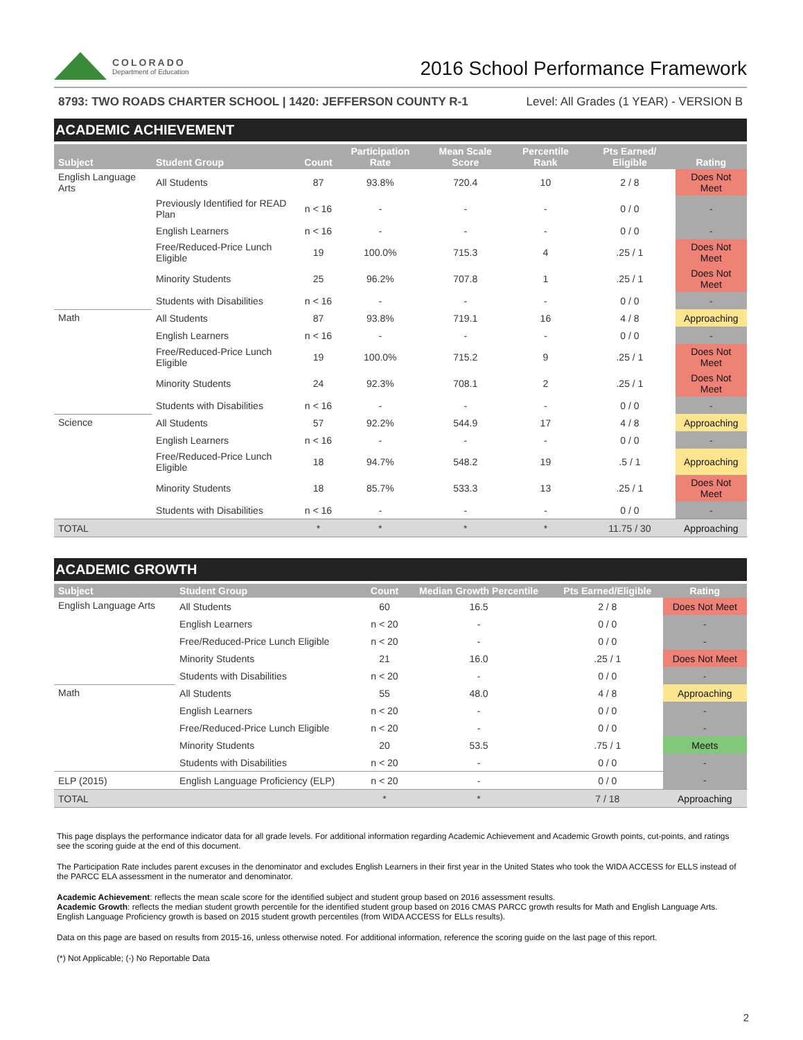COLORADO
Department of Education
2016 School Performance Framework
8793: TWO ROADS CHARTER SCHOOL | 1420: JEFFERSON COUNTY R-1 Level: All Grades (1 YEAR) - VERSION B
ACADEMIC ACHIEVEMENT
| Subject | Student Group | Count | Participation Rate | Mean Scale Score | Percentile Rank | Pts Earned/ Eligible | Rating |
| --- | --- | --- | --- | --- | --- | --- | --- |
| English Language Arts | All Students | 87 | 93.8% | 720.4 | 10 | 2 / 8 | Does Not Meet |
| | Previously Identified for READ Plan | n < 16 | - | - | - | 0 / 0 | - |
| | English Learners | n < 16 | - | - | - | 0 / 0 | - |
| | Free/Reduced-Price Lunch Eligible | 19 | 100.0% | 715.3 | 4 | .25 / 1 | Does Not Meet |
| | Minority Students | 25 | 96.2% | 707.8 | 1 | .25 / 1 | Does Not Meet |
| | Students with Disabilities | n < 16 | - | - | - | 0 / 0 | - |
| Math | All Students | 87 | 93.8% | 719.1 | 16 | 4 / 8 | Approaching |
| | English Learners | n < 16 | - | - | - | 0 / 0 | - |
| | Free/Reduced-Price Lunch Eligible | 19 | 100.0% | 715.2 | 9 | .25 / 1 | Does Not Meet |
| | Minority Students | 24 | 92.3% | 708.1 | 2 | .25 / 1 | Does Not Meet |
| | Students with Disabilities | n < 16 | - | - | - | 0 / 0 | - |
| Science | All Students | 57 | 92.2% | 544.9 | 17 | 4 / 8 | Approaching |
| | English Learners | n < 16 | - | - | - | 0 / 0 | - |
| | Free/Reduced-Price Lunch Eligible | 18 | 94.7% | 548.2 | 19 | .5 / 1 | Approaching |
| | Minority Students | 18 | 85.7% | 533.3 | 13 | .25 / 1 | Does Not Meet |
| | Students with Disabilities | n < 16 | - | - | - | 0 / 0 | - |
| TOTAL | | * | * | * | * | 11.75 / 30 | Approaching |
ACADEMIC GROWTH
| Subject | Student Group | Count | Median Growth Percentile | Pts Earned/Eligible | Rating |
| --- | --- | --- | --- | --- | --- |
| English Language Arts | All Students | 60 | 16.5 | 2 / 8 | Does Not Meet |
| | English Learners | n < 20 | - | 0 / 0 | - |
| | Free/Reduced-Price Lunch Eligible | n < 20 | - | 0 / 0 | - |
| | Minority Students | 21 | 16.0 | .25 / 1 | Does Not Meet |
| | Students with Disabilities | n < 20 | - | 0 / 0 | - |
| Math | All Students | 55 | 48.0 | 4 / 8 | Approaching |
| | English Learners | n < 20 | - | 0 / 0 | - |
| | Free/Reduced-Price Lunch Eligible | n < 20 | - | 0 / 0 | - |
| | Minority Students | 20 | 53.5 | .75 / 1 | Meets |
| | Students with Disabilities | n < 20 | - | 0 / 0 | - |
| ELP (2015) | English Language Proficiency (ELP) | n < 20 | - | 0 / 0 | - |
| TOTAL | | * | * | 7 / 18 | Approaching |
This page displays the performance indicator data for all grade levels. For additional information regarding Academic Achievement and Academic Growth points, cut-points, and ratings see the scoring guide at the end of this document.
The Participation Rate includes parent excuses in the denominator and excludes English Learners in their first year in the United States who took the WIDA ACCESS for ELLS instead of the PARCC ELA assessment in the numerator and denominator.
Academic Achievement: reflects the mean scale score for the identified subject and student group based on 2016 assessment results.
Academic Growth: reflects the median student growth percentile for the identified student group based on 2016 CMAS PARCC growth results for Math and English Language Arts. English Language Proficiency growth is based on 2015 student growth percentiles (from WIDA ACCESS for ELLs results).
Data on this page are based on results from 2015-16, unless otherwise noted. For additional information, reference the scoring guide on the last page of this report.
(*) Not Applicable; (-) No Reportable Data
2